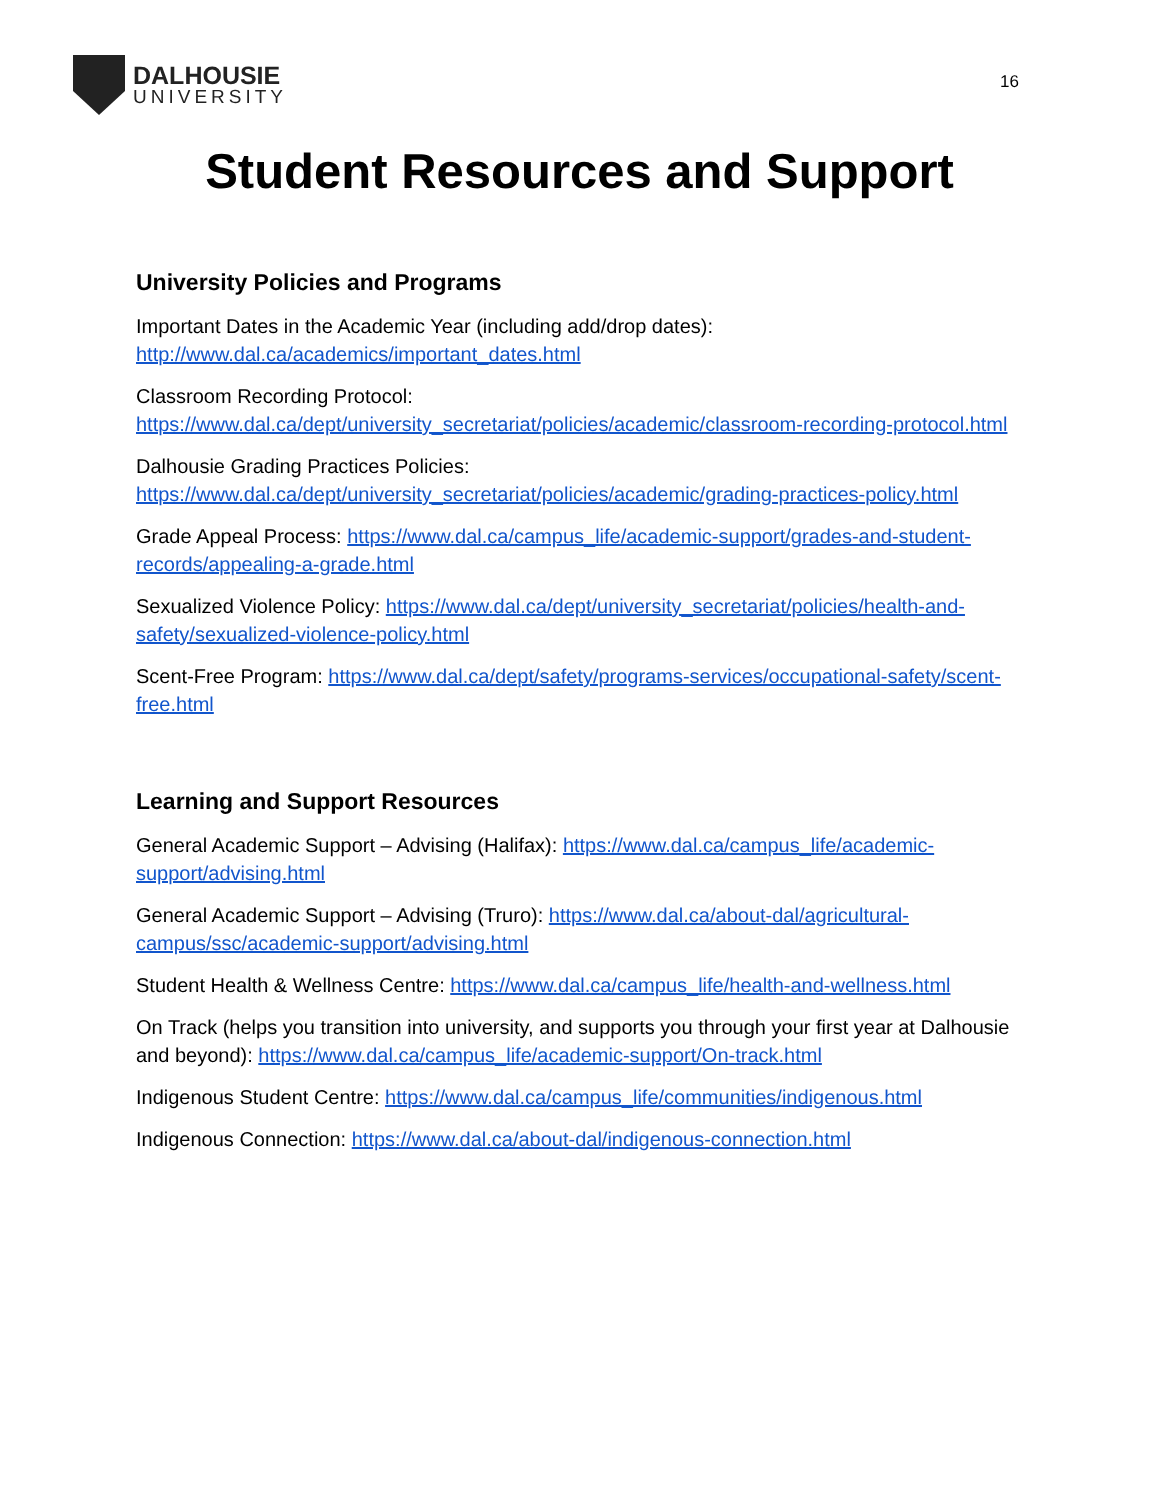DALHOUSIE
UNIVERSITY
16
Student Resources and Support
University Policies and Programs
Important Dates in the Academic Year (including add/drop dates):
http://www.dal.ca/academics/important_dates.html
Classroom Recording Protocol:
https://www.dal.ca/dept/university_secretariat/policies/academic/classroom-recording-protocol.html
Dalhousie Grading Practices Policies:
https://www.dal.ca/dept/university_secretariat/policies/academic/grading-practices-policy.html
Grade Appeal Process: https://www.dal.ca/campus_life/academic-support/grades-and-student-records/appealing-a-grade.html
Sexualized Violence Policy: https://www.dal.ca/dept/university_secretariat/policies/health-and-safety/sexualized-violence-policy.html
Scent-Free Program: https://www.dal.ca/dept/safety/programs-services/occupational-safety/scent-free.html
Learning and Support Resources
General Academic Support – Advising (Halifax): https://www.dal.ca/campus_life/academic-support/advising.html
General Academic Support – Advising (Truro): https://www.dal.ca/about-dal/agricultural-campus/ssc/academic-support/advising.html
Student Health & Wellness Centre: https://www.dal.ca/campus_life/health-and-wellness.html
On Track (helps you transition into university, and supports you through your first year at Dalhousie and beyond): https://www.dal.ca/campus_life/academic-support/On-track.html
Indigenous Student Centre: https://www.dal.ca/campus_life/communities/indigenous.html
Indigenous Connection: https://www.dal.ca/about-dal/indigenous-connection.html